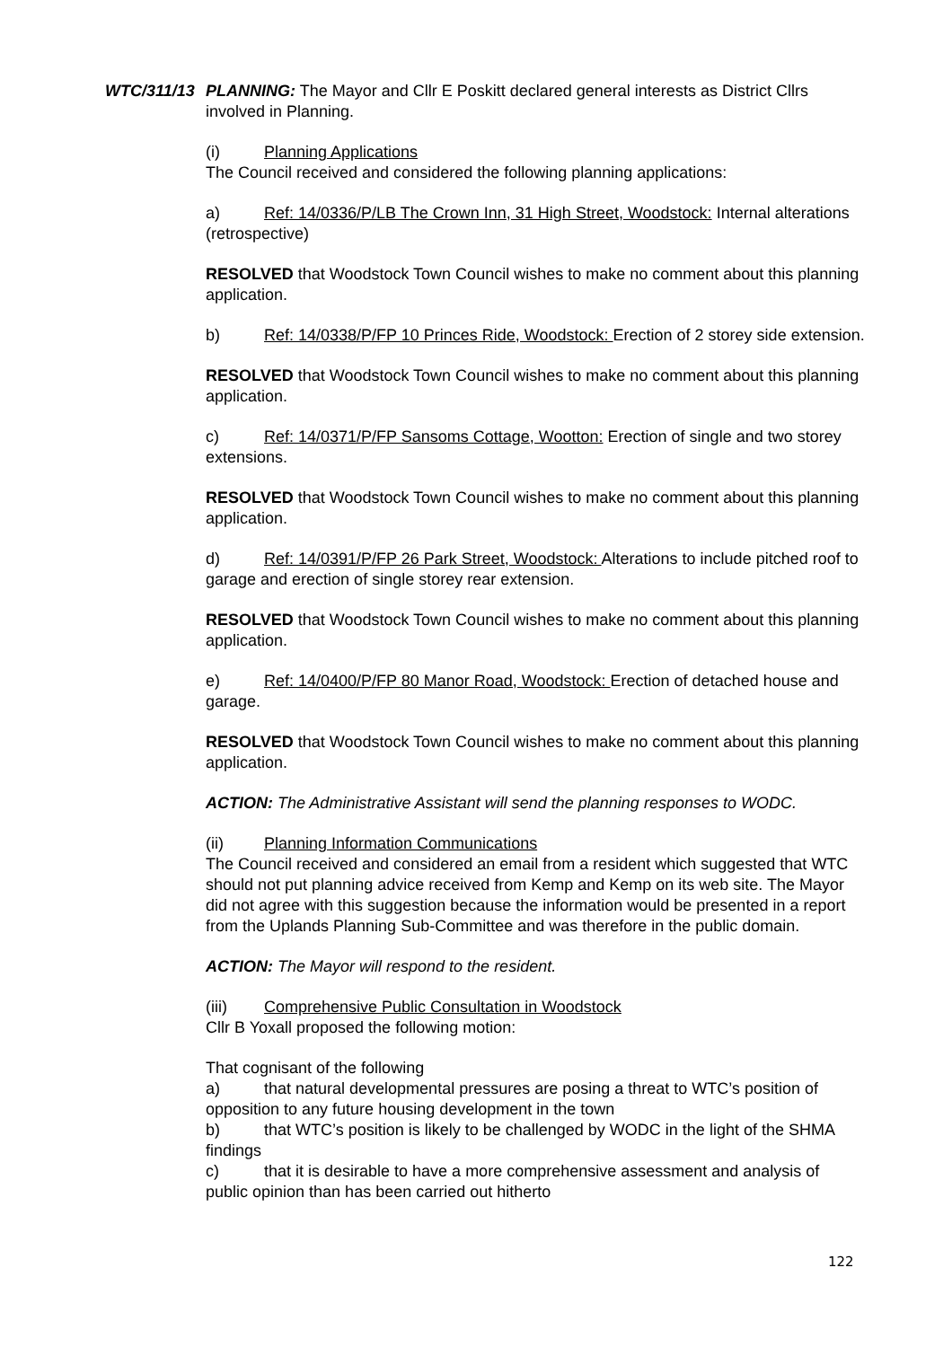WTC/311/13
PLANNING: The Mayor and Cllr E Poskitt declared general interests as District Cllrs involved in Planning.
(i) Planning Applications
The Council received and considered the following planning applications:
a) Ref: 14/0336/P/LB The Crown Inn, 31 High Street, Woodstock: Internal alterations (retrospective)
RESOLVED that Woodstock Town Council wishes to make no comment about this planning application.
b) Ref: 14/0338/P/FP 10 Princes Ride, Woodstock: Erection of 2 storey side extension.
RESOLVED that Woodstock Town Council wishes to make no comment about this planning application.
c) Ref: 14/0371/P/FP Sansoms Cottage, Wootton: Erection of single and two storey extensions.
RESOLVED that Woodstock Town Council wishes to make no comment about this planning application.
d) Ref: 14/0391/P/FP 26 Park Street, Woodstock: Alterations to include pitched roof to garage and erection of single storey rear extension.
RESOLVED that Woodstock Town Council wishes to make no comment about this planning application.
e) Ref: 14/0400/P/FP 80 Manor Road, Woodstock: Erection of detached house and garage.
RESOLVED that Woodstock Town Council wishes to make no comment about this planning application.
ACTION: The Administrative Assistant will send the planning responses to WODC.
(ii) Planning Information Communications
The Council received and considered an email from a resident which suggested that WTC should not put planning advice received from Kemp and Kemp on its web site. The Mayor did not agree with this suggestion because the information would be presented in a report from the Uplands Planning Sub-Committee and was therefore in the public domain.
ACTION: The Mayor will respond to the resident.
(iii) Comprehensive Public Consultation in Woodstock
Cllr B Yoxall proposed the following motion:
That cognisant of the following
a) that natural developmental pressures are posing a threat to WTC’s position of opposition to any future housing development in the town
b) that WTC’s position is likely to be challenged by WODC in the light of the SHMA findings
c) that it is desirable to have a more comprehensive assessment and analysis of public opinion than has been carried out hitherto
122